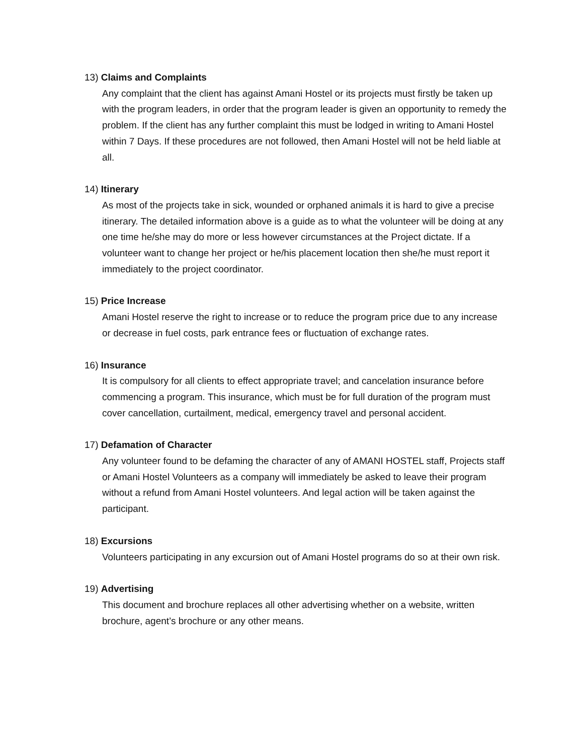13) Claims and Complaints
Any complaint that the client has against Amani Hostel or its projects must firstly be taken up with the program leaders, in order that the program leader is given an opportunity to remedy the problem. If the client has any further complaint this must be lodged in writing to Amani Hostel within 7 Days. If these procedures are not followed, then Amani Hostel will not be held liable at all.
14) Itinerary
As most of the projects take in sick, wounded or orphaned animals it is hard to give a precise itinerary. The detailed information above is a guide as to what the volunteer will be doing at any one time he/she may do more or less however circumstances at the Project dictate. If a volunteer want to change her project or he/his placement location then she/he must report it immediately to the project coordinator.
15) Price Increase
Amani Hostel reserve the right to increase or to reduce the program price due to any increase or decrease in fuel costs, park entrance fees or fluctuation of exchange rates.
16) Insurance
It is compulsory for all clients to effect appropriate travel; and cancelation insurance before commencing a program. This insurance, which must be for full duration of the program must cover cancellation, curtailment, medical, emergency travel and personal accident.
17) Defamation of Character
Any volunteer found to be defaming the character of any of AMANI HOSTEL staff, Projects staff or Amani Hostel Volunteers as a company will immediately be asked to leave their program without a refund from Amani Hostel volunteers. And legal action will be taken against the participant.
18) Excursions
Volunteers participating in any excursion out of Amani Hostel programs do so at their own risk.
19) Advertising
This document and brochure replaces all other advertising whether on a website, written brochure, agent’s brochure or any other means.